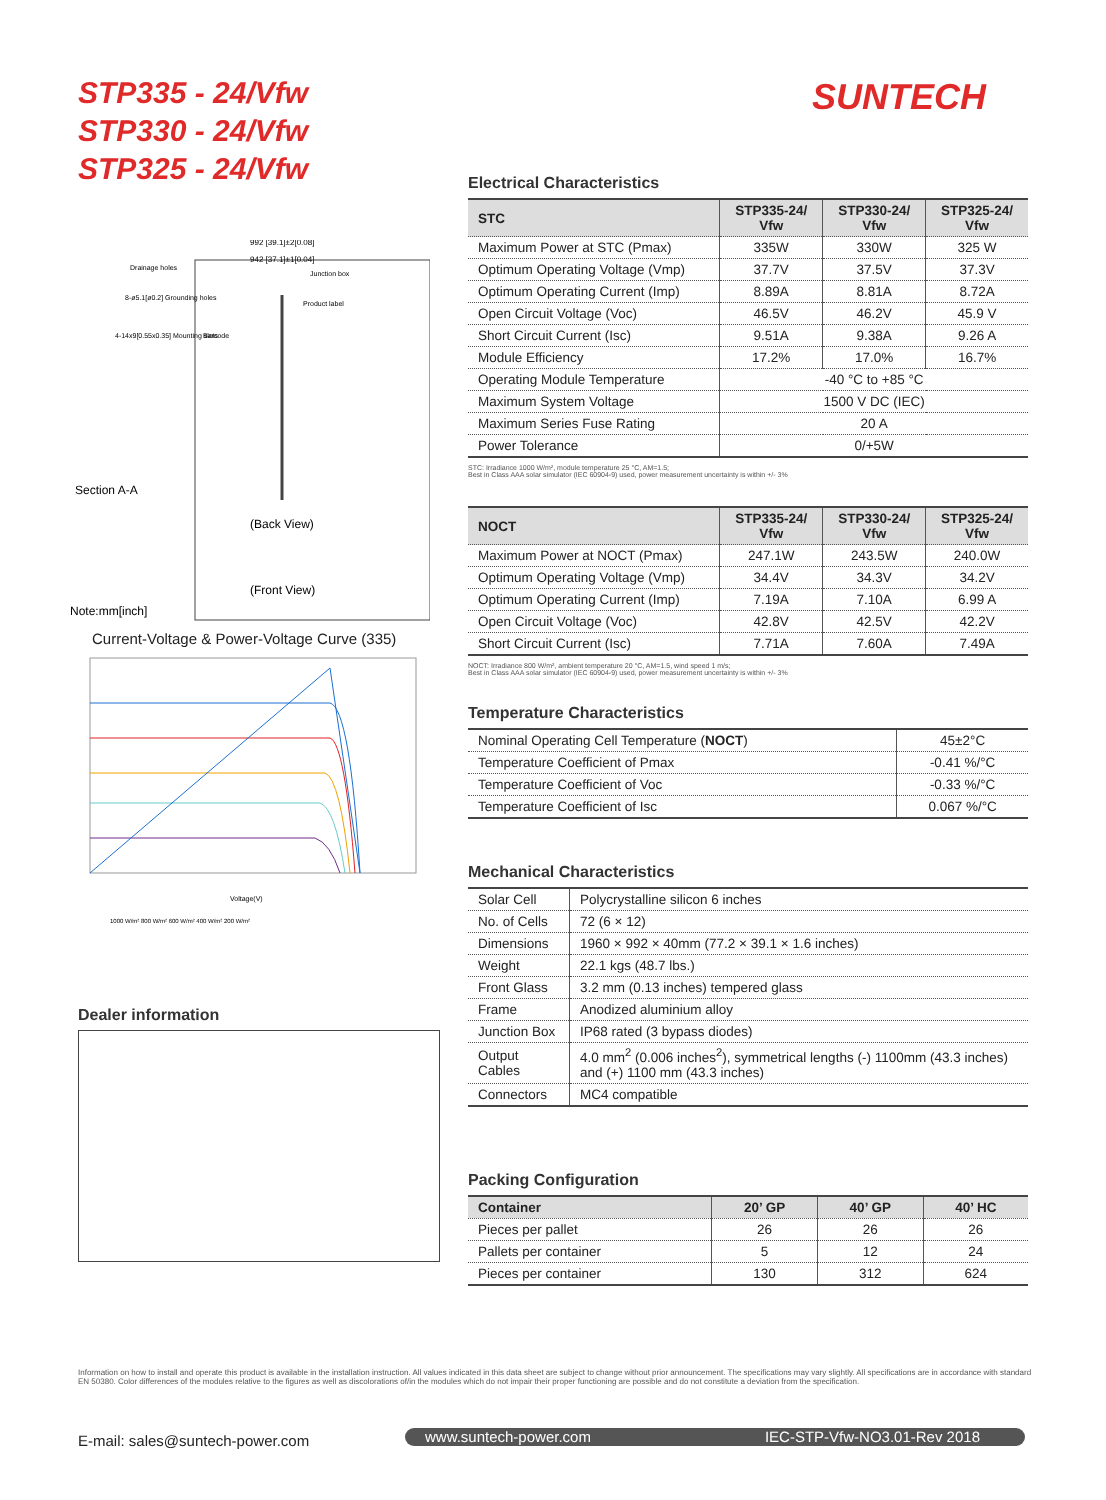STP335 - 24/Vfw
STP330 - 24/Vfw
STP325 - 24/Vfw
SUNTECH
Drainage holes
8-ø5.1[ø0.2] Grounding holes
4-14x9[0.55x0.35] Mounting slots
992 [39.1]±2[0.08]
942 [37.1]±1[0.04]
Junction box
Product label
Barcode
Section A-A
(Back View)
(Front View)
Note:mm[inch]
Current-Voltage & Power-Voltage Curve (335)
Voltage(V)
1000 W/m² 800 W/m² 600 W/m² 400 W/m² 200 W/m²
Dealer information
Electrical Characteristics
| STC | STP335-24/ Vfw | STP330-24/ Vfw | STP325-24/ Vfw |
| --- | --- | --- | --- |
| Maximum Power at STC (Pmax) | 335W | 330W | 325 W |
| Optimum Operating Voltage (Vmp) | 37.7V | 37.5V | 37.3V |
| Optimum Operating Current (Imp) | 8.89A | 8.81A | 8.72A |
| Open Circuit Voltage (Voc) | 46.5V | 46.2V | 45.9 V |
| Short Circuit Current (Isc) | 9.51A | 9.38A | 9.26 A |
| Module Efficiency | 17.2% | 17.0% | 16.7% |
| Operating Module Temperature | -40 °C to +85 °C | | |
| Maximum System Voltage | 1500 V DC (IEC) | | |
| Maximum Series Fuse Rating | 20 A | | |
| Power Tolerance | 0/+5W | | |
STC: Irradiance 1000 W/m², module temperature 25 °C, AM=1.5;
Best in Class AAA solar simulator (IEC 60904-9) used, power measurement uncertainty is within +/- 3%
| NOCT | STP335-24/ Vfw | STP330-24/ Vfw | STP325-24/ Vfw |
| --- | --- | --- | --- |
| Maximum Power at NOCT (Pmax) | 247.1W | 243.5W | 240.0W |
| Optimum Operating Voltage (Vmp) | 34.4V | 34.3V | 34.2V |
| Optimum Operating Current (Imp) | 7.19A | 7.10A | 6.99 A |
| Open Circuit Voltage (Voc) | 42.8V | 42.5V | 42.2V |
| Short Circuit Current (Isc) | 7.71A | 7.60A | 7.49A |
NOCT: Irradiance 800 W/m², ambient temperature 20 °C, AM=1.5, wind speed 1 m/s;
Best in Class AAA solar simulator (IEC 60904-9) used, power measurement uncertainty is within +/- 3%
Temperature Characteristics
| Nominal Operating Cell Temperature ( NOCT ) | 45±2°C |
| Temperature Coefficient of Pmax | -0.41 %/°C |
| Temperature Coefficient of Voc | -0.33 %/°C |
| Temperature Coefficient of Isc | 0.067 %/°C |
Mechanical Characteristics
| Solar Cell | Polycrystalline silicon 6 inches |
| No. of Cells | 72 (6 × 12) |
| Dimensions | 1960 × 992 × 40mm (77.2 × 39.1 × 1.6 inches) |
| Weight | 22.1 kgs (48.7 lbs.) |
| Front Glass | 3.2 mm (0.13 inches) tempered glass |
| Frame | Anodized aluminium alloy |
| Junction Box | IP68 rated (3 bypass diodes) |
| Output Cables | 4.0 mm<sup>2</sup> (0.006 inches<sup>2</sup>), symmetrical lengths (-) 1100mm (43.3 inches) and (+) 1100 mm (43.3 inches) |
| Connectors | MC4 compatible |
Packing Configuration
| Container | 20’ GP | 40’ GP | 40’ HC |
| --- | --- | --- | --- |
| Pieces per pallet | 26 | 26 | 26 |
| Pallets per container | 5 | 12 | 24 |
| Pieces per container | 130 | 312 | 624 |
Information on how to install and operate this product is available in the installation instruction. All values indicated in this data sheet are subject to change without prior announcement. The specifications may vary slightly. All specifications are in accordance with standard EN 50380. Color differences of the modules relative to the figures as well as discolorations of/in the modules which do not impair their proper functioning are possible and do not constitute a deviation from the specification.
E-mail: sales@suntech-power.com
www.suntech-power.com IEC-STP-Vfw-NO3.01-Rev 2018